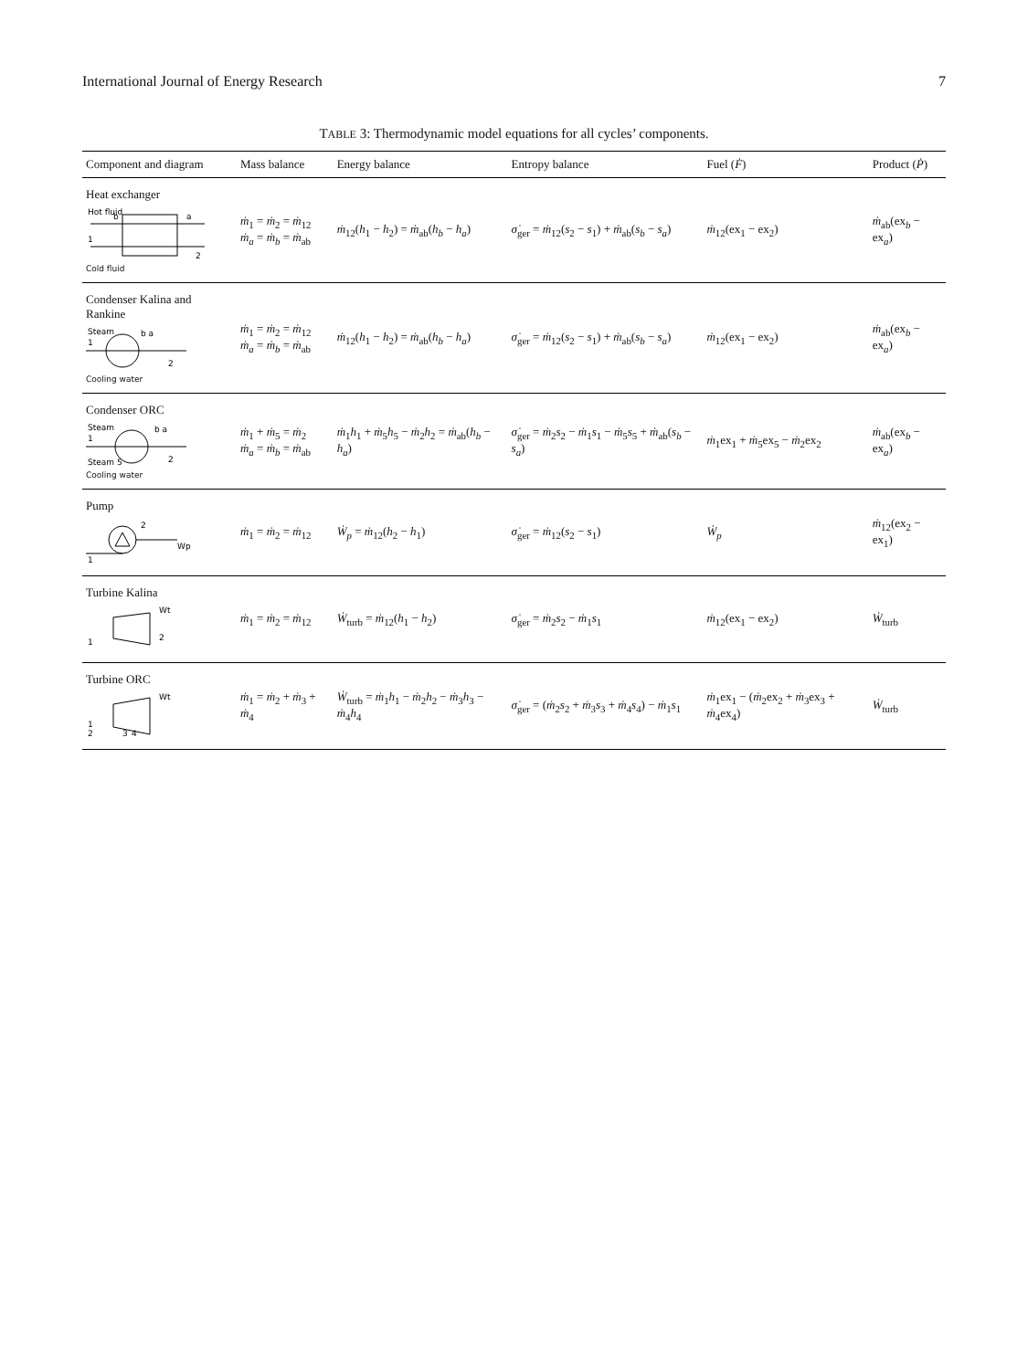International Journal of Energy Research 7
TABLE 3: Thermodynamic model equations for all cycles’ components.
| Component and diagram | Mass balance | Energy balance | Entropy balance | Fuel ( Ḟ ) | Product ( Ṗ ) |
| --- | --- | --- | --- | --- | --- |
| Heat exchanger Hot fluid 1 2 a b Cold fluid | ṁ<sub>1</sub> = ṁ<sub>2</sub> = ṁ<sub>12</sub> ṁ<sub>a</sub> = ṁ<sub>b</sub> = ṁ<sub>ab</sub> | ṁ<sub>12</sub>( h<sub>1</sub> − h<sub>2</sub>) = ṁ<sub>ab</sub>( h<sub>b</sub> − h<sub>a</sub> ) | σ̇<sub>ger</sub> = ṁ<sub>12</sub>( s<sub>2</sub> − s<sub>1</sub>) + ṁ<sub>ab</sub>( s<sub>b</sub> − s<sub>a</sub> ) | ṁ<sub>12</sub>(ex<sub>1</sub> − ex<sub>2</sub>) | ṁ<sub>ab</sub>(ex<sub>b</sub> − ex<sub>a</sub>) |
| Condenser Kalina and Rankine Steam 1 2 b a Cooling water | ṁ<sub>1</sub> = ṁ<sub>2</sub> = ṁ<sub>12</sub> ṁ<sub>a</sub> = ṁ<sub>b</sub> = ṁ<sub>ab</sub> | ṁ<sub>12</sub>( h<sub>1</sub> − h<sub>2</sub>) = ṁ<sub>ab</sub>( h<sub>b</sub> − h<sub>a</sub> ) | σ̇<sub>ger</sub> = ṁ<sub>12</sub>( s<sub>2</sub> − s<sub>1</sub>) + ṁ<sub>ab</sub>( s<sub>b</sub> − s<sub>a</sub> ) | ṁ<sub>12</sub>(ex<sub>1</sub> − ex<sub>2</sub>) | ṁ<sub>ab</sub>(ex<sub>b</sub> − ex<sub>a</sub>) |
| Condenser ORC Steam 1 2 b a Steam 5 Cooling water | ṁ<sub>1</sub> + ṁ<sub>5</sub> = ṁ<sub>2</sub> ṁ<sub>a</sub> = ṁ<sub>b</sub> = ṁ<sub>ab</sub> | ṁ<sub>1</sub> h<sub>1</sub> + ṁ<sub>5</sub> h<sub>5</sub> − ṁ<sub>2</sub> h<sub>2</sub> = ṁ<sub>ab</sub>( h<sub>b</sub> − h<sub>a</sub> ) | σ̇<sub>ger</sub> = ṁ<sub>2</sub> s<sub>2</sub> − ṁ<sub>1</sub> s<sub>1</sub> − ṁ<sub>5</sub> s<sub>5</sub> + ṁ<sub>ab</sub>( s<sub>b</sub> − s<sub>a</sub> ) | ṁ<sub>1</sub>ex<sub>1</sub> + ṁ<sub>5</sub>ex<sub>5</sub> − ṁ<sub>2</sub>ex<sub>2</sub> | ṁ<sub>ab</sub>(ex<sub>b</sub> − ex<sub>a</sub>) |
| Pump 1 2 Wp | ṁ<sub>1</sub> = ṁ<sub>2</sub> = ṁ<sub>12</sub> | Ẇ<sub>p</sub> = ṁ<sub>12</sub>( h<sub>2</sub> − h<sub>1</sub>) | σ̇<sub>ger</sub> = ṁ<sub>12</sub>( s<sub>2</sub> − s<sub>1</sub>) | Ẇ<sub>p</sub> | ṁ<sub>12</sub>(ex<sub>2</sub> − ex<sub>1</sub>) |
| Turbine Kalina 1 2 Wt | ṁ<sub>1</sub> = ṁ<sub>2</sub> = ṁ<sub>12</sub> | Ẇ<sub>turb</sub> = ṁ<sub>12</sub>( h<sub>1</sub> − h<sub>2</sub>) | σ̇<sub>ger</sub> = ṁ<sub>2</sub> s<sub>2</sub> − ṁ<sub>1</sub> s<sub>1</sub> | ṁ<sub>12</sub>(ex<sub>1</sub> − ex<sub>2</sub>) | Ẇ<sub>turb</sub> |
| Turbine ORC 1 2 3 4 Wt | ṁ<sub>1</sub> = ṁ<sub>2</sub> + ṁ<sub>3</sub> + ṁ<sub>4</sub> | Ẇ<sub>turb</sub> = ṁ<sub>1</sub> h<sub>1</sub> − ṁ<sub>2</sub> h<sub>2</sub> − ṁ<sub>3</sub> h<sub>3</sub> − ṁ<sub>4</sub> h<sub>4</sub> | σ̇<sub>ger</sub> = ( ṁ<sub>2</sub> s<sub>2</sub> + ṁ<sub>3</sub> s<sub>3</sub> + ṁ<sub>4</sub> s<sub>4</sub>) − ṁ<sub>1</sub> s<sub>1</sub> | ṁ<sub>1</sub>ex<sub>1</sub> − ( ṁ<sub>2</sub>ex<sub>2</sub> + ṁ<sub>3</sub>ex<sub>3</sub> + ṁ<sub>4</sub>ex<sub>4</sub>) | Ẇ<sub>turb</sub> |